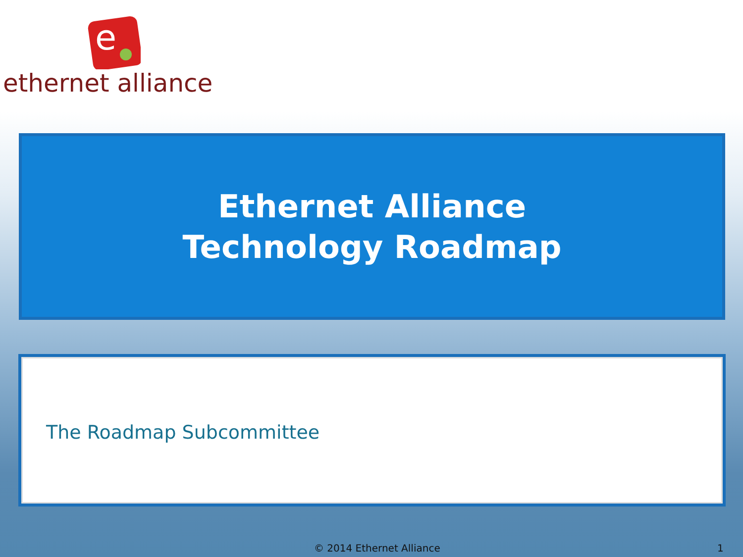e
ethernet alliance
Ethernet Alliance
Technology Roadmap
The Roadmap Subcommittee
© 2014 Ethernet Alliance 1